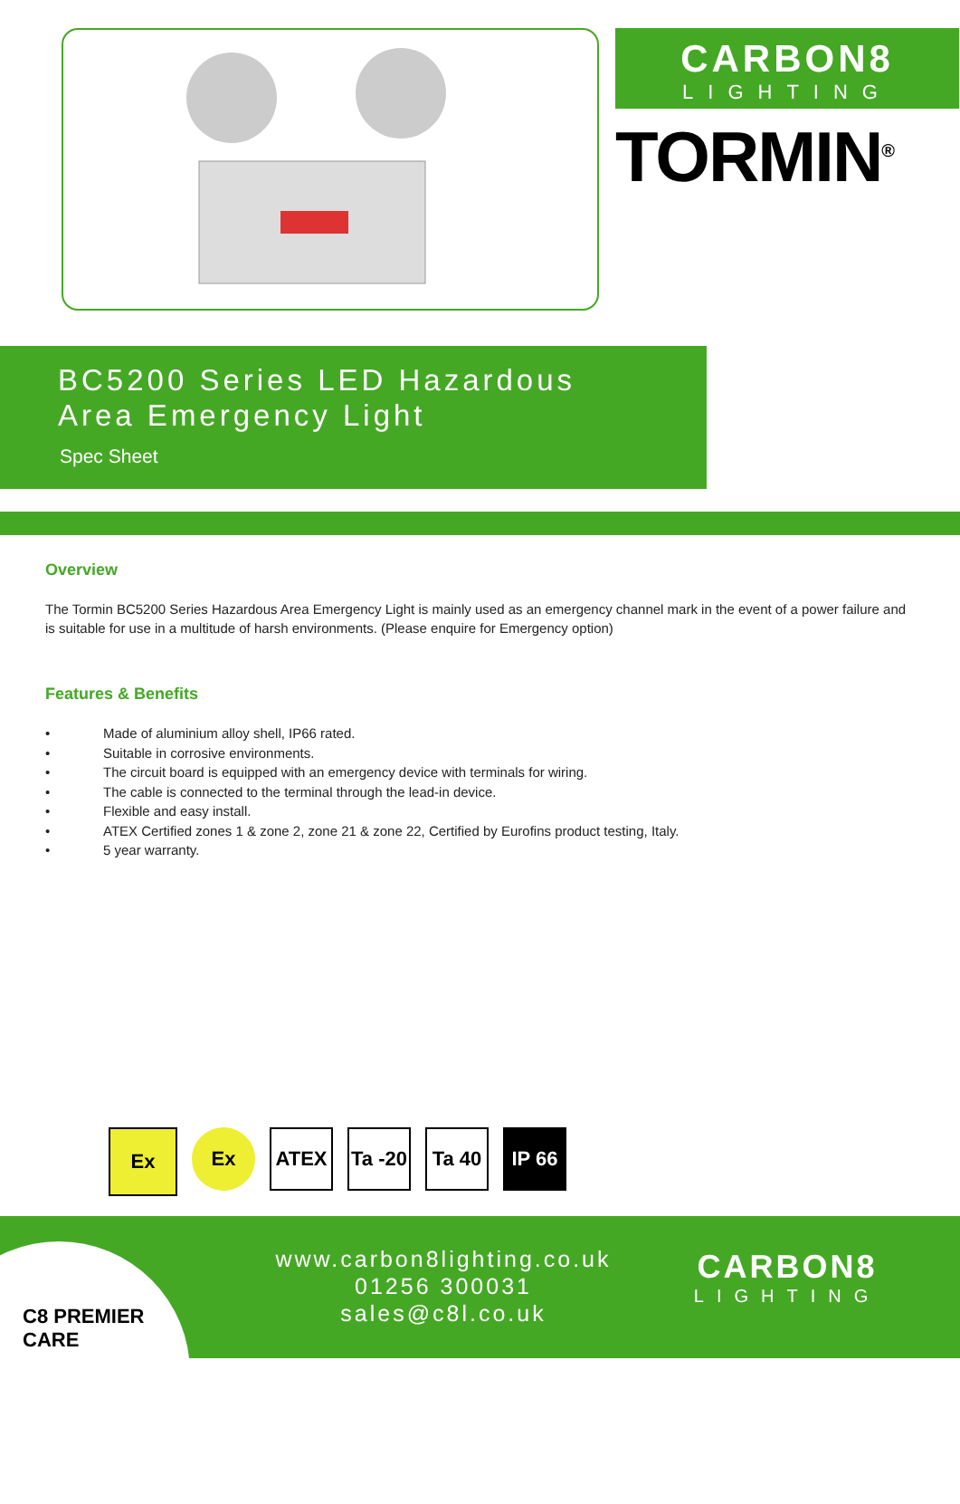CARBON8
LIGHTING
TORMIN<sup>®</sup>
BC5200 Series LED Hazardous Area Emergency Light
Spec Sheet
Overview
The Tormin BC5200 Series Hazardous Area Emergency Light is mainly used as an emergency channel mark in the event of a power failure and is suitable for use in a multitude of harsh environments. (Please enquire for Emergency option)
Features & Benefits
• Made of aluminium alloy shell, IP66 rated.
• Suitable in corrosive environments.
• The circuit board is equipped with an emergency device with terminals for wiring.
• The cable is connected to the terminal through the lead-in device.
• Flexible and easy install.
• ATEX Certified zones 1 & zone 2, zone 21 & zone 22, Certified by Eurofins product testing, Italy.
• 5 year warranty.
Ex
Ex ATEX Ta -20
Ta 40 IP 66
C8 PREMIER CARE
www.carbon8lighting.co.uk
01256 300031
sales@c8l.co.uk
CARBON8
LIGHTING